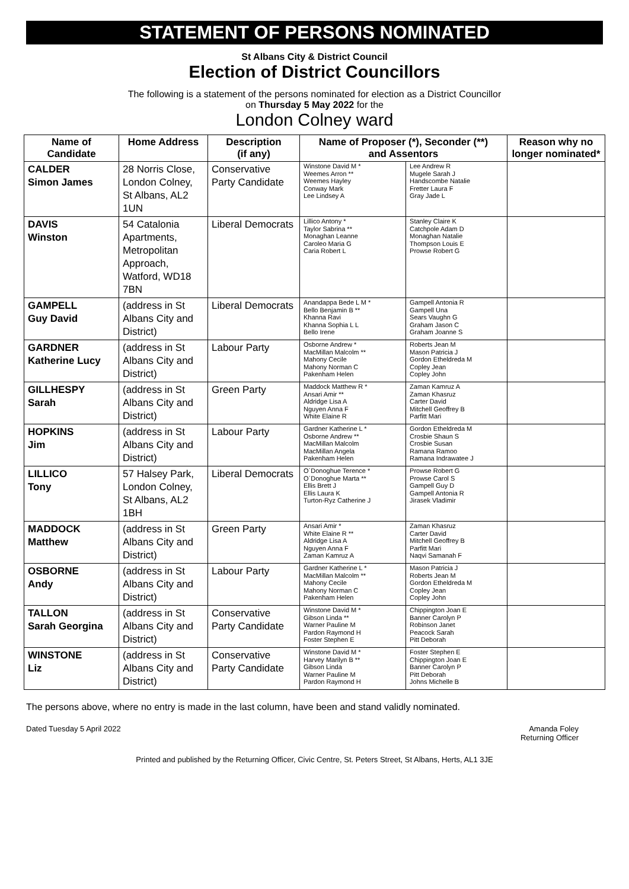STATEMENT OF PERSONS NOMINATED
St Albans City & District Council
Election of District Councillors
The following is a statement of the persons nominated for election as a District Councillor
on Thursday 5 May 2022 for the
London Colney ward
| Name of Candidate | Home Address | Description (if any) | Name of Proposer (*), Seconder (**) and Assentors | | Reason why no longer nominated* |
| --- | --- | --- | --- | --- | --- |
| CALDER Simon James | 28 Norris Close, London Colney, St Albans, AL2 1UN | Conservative Party Candidate | Winstone David M * Weemes Arron ** Weemes Hayley Conway Mark Lee Lindsey A | Lee Andrew R Mugele Sarah J Handscombe Natalie Fretter Laura F Gray Jade L | |
| DAVIS Winston | 54 Catalonia Apartments, Metropolitan Approach, Watford, WD18 7BN | Liberal Democrats | Lillico Antony * Taylor Sabrina ** Monaghan Leanne Caroleo Maria G Caria Robert L | Stanley Claire K Catchpole Adam D Monaghan Natalie Thompson Louis E Prowse Robert G | |
| GAMPELL Guy David | (address in St Albans City and District) | Liberal Democrats | Anandappa Bede L M * Bello Benjamin B ** Khanna Ravi Khanna Sophia L L Bello Irene | Gampell Antonia R Gampell Una Sears Vaughn G Graham Jason C Graham Joanne S | |
| GARDNER Katherine Lucy | (address in St Albans City and District) | Labour Party | Osborne Andrew * MacMillan Malcolm ** Mahony Cecile Mahony Norman C Pakenham Helen | Roberts Jean M Mason Patricia J Gordon Etheldreda M Copley Jean Copley John | |
| GILLHESPY Sarah | (address in St Albans City and District) | Green Party | Maddock Matthew R * Ansari Amir ** Aldridge Lisa A Nguyen Anna F White Elaine R | Zaman Kamruz A Zaman Khasruz Carter David Mitchell Geoffrey B Parfitt Mari | |
| HOPKINS Jim | (address in St Albans City and District) | Labour Party | Gardner Katherine L * Osborne Andrew ** MacMillan Malcolm MacMillan Angela Pakenham Helen | Gordon Etheldreda M Crosbie Shaun S Crosbie Susan Ramana Ramoo Ramana Indrawatee J | |
| LILLICO Tony | 57 Halsey Park, London Colney, St Albans, AL2 1BH | Liberal Democrats | O`Donoghue Terence * O`Donoghue Marta ** Ellis Brett J Ellis Laura K Turton-Ryz Catherine J | Prowse Robert G Prowse Carol S Gampell Guy D Gampell Antonia R Jirasek Vladimir | |
| MADDOCK Matthew | (address in St Albans City and District) | Green Party | Ansari Amir * White Elaine R ** Aldridge Lisa A Nguyen Anna F Zaman Kamruz A | Zaman Khasruz Carter David Mitchell Geoffrey B Parfitt Mari Naqvi Samanah F | |
| OSBORNE Andy | (address in St Albans City and District) | Labour Party | Gardner Katherine L * MacMillan Malcolm ** Mahony Cecile Mahony Norman C Pakenham Helen | Mason Patricia J Roberts Jean M Gordon Etheldreda M Copley Jean Copley John | |
| TALLON Sarah Georgina | (address in St Albans City and District) | Conservative Party Candidate | Winstone David M * Gibson Linda ** Warner Pauline M Pardon Raymond H Foster Stephen E | Chippington Joan E Banner Carolyn P Robinson Janet Peacock Sarah Pitt Deborah | |
| WINSTONE Liz | (address in St Albans City and District) | Conservative Party Candidate | Winstone David M * Harvey Marilyn B ** Gibson Linda Warner Pauline M Pardon Raymond H | Foster Stephen E Chippington Joan E Banner Carolyn P Pitt Deborah Johns Michelle B | |
The persons above, where no entry is made in the last column, have been and stand validly nominated.
Dated Tuesday 5 April 2022 Amanda Foley
Returning Officer
Printed and published by the Returning Officer, Civic Centre, St. Peters Street, St Albans, Herts, AL1 3JE